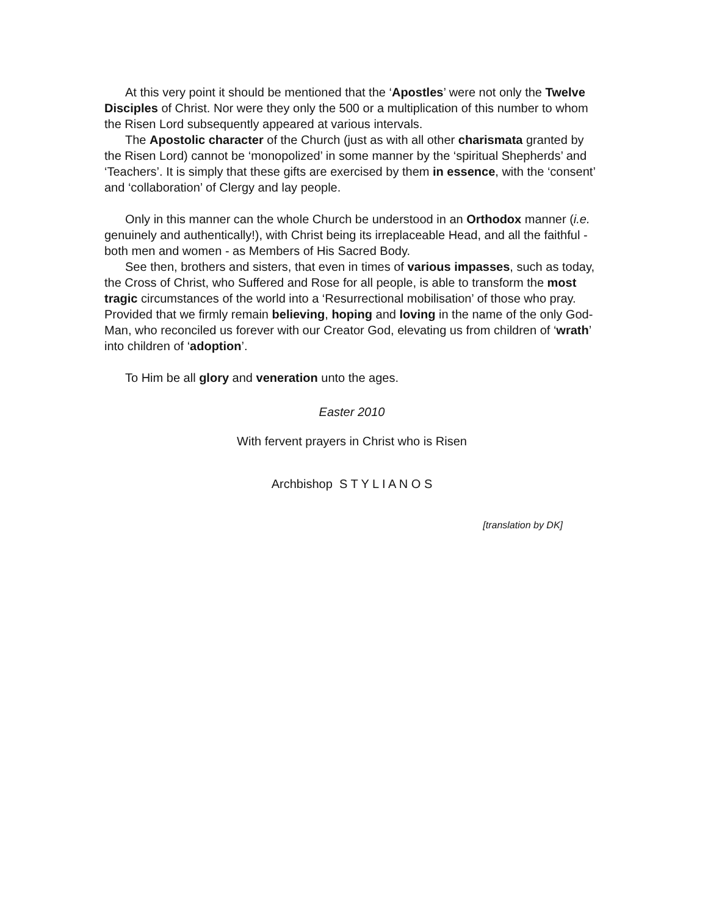At this very point it should be mentioned that the ‘Apostles’ were not only the Twelve Disciples of Christ. Nor were they only the 500 or a multiplication of this number to whom the Risen Lord subsequently appeared at various intervals.
The Apostolic character of the Church (just as with all other charismata granted by the Risen Lord) cannot be ‘monopolized’ in some manner by the ‘spiritual Shepherds’ and ‘Teachers’. It is simply that these gifts are exercised by them in essence, with the ‘consent’ and ‘collaboration’ of Clergy and lay people.
Only in this manner can the whole Church be understood in an Orthodox manner (i.e. genuinely and authentically!), with Christ being its irreplaceable Head, and all the faithful - both men and women - as Members of His Sacred Body.
See then, brothers and sisters, that even in times of various impasses, such as today, the Cross of Christ, who Suffered and Rose for all people, is able to transform the most tragic circumstances of the world into a ‘Resurrectional mobilisation’ of those who pray. Provided that we firmly remain believing, hoping and loving in the name of the only God-Man, who reconciled us forever with our Creator God, elevating us from children of ‘wrath’ into children of ‘adoption’.
To Him be all glory and veneration unto the ages.
Easter 2010
With fervent prayers in Christ who is Risen
Archbishop S T Y L I A N O S
[translation by DK]